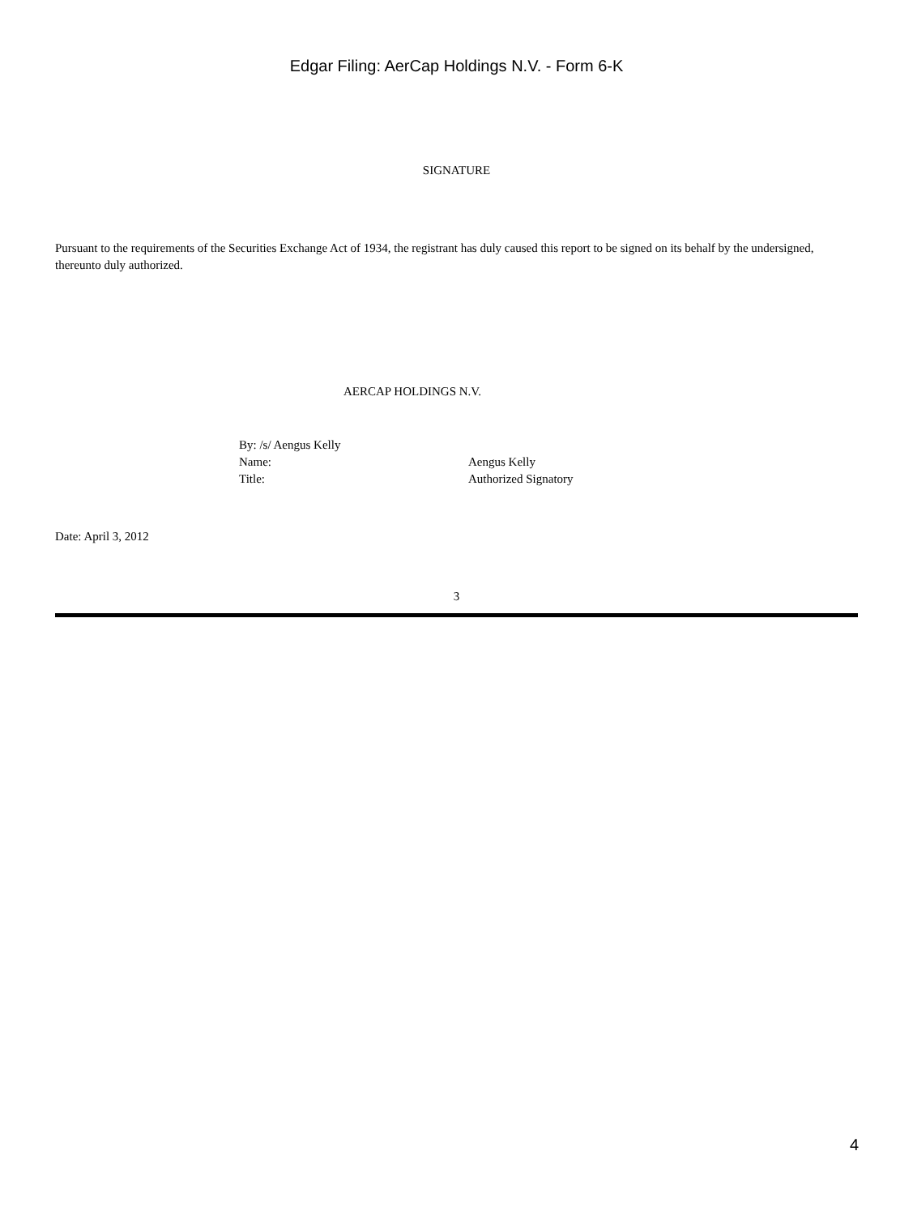Edgar Filing: AerCap Holdings N.V. - Form 6-K
SIGNATURE
Pursuant to the requirements of the Securities Exchange Act of 1934, the registrant has duly caused this report to be signed on its behalf by the undersigned, thereunto duly authorized.
AERCAP HOLDINGS N.V.
| By: /s/ Aengus Kelly | |
| Name: | Aengus Kelly |
| Title: | Authorized Signatory |
Date: April 3, 2012
3
4